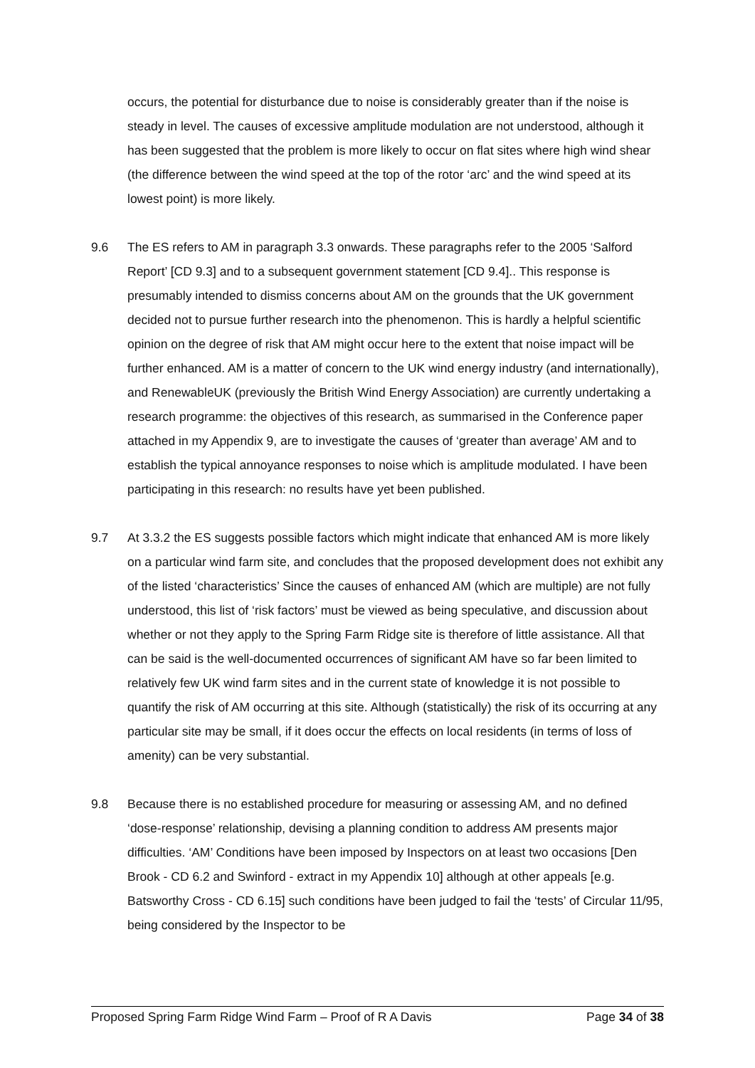occurs, the potential for disturbance due to noise is considerably greater than if the noise is steady in level. The causes of excessive amplitude modulation are not understood, although it has been suggested that the problem is more likely to occur on flat sites where high wind shear (the difference between the wind speed at the top of the rotor ‘arc’ and the wind speed at its lowest point) is more likely.
9.6 The ES refers to AM in paragraph 3.3 onwards. These paragraphs refer to the 2005 ‘Salford Report’ [CD 9.3] and to a subsequent government statement [CD 9.4].. This response is presumably intended to dismiss concerns about AM on the grounds that the UK government decided not to pursue further research into the phenomenon. This is hardly a helpful scientific opinion on the degree of risk that AM might occur here to the extent that noise impact will be further enhanced. AM is a matter of concern to the UK wind energy industry (and internationally), and RenewableUK (previously the British Wind Energy Association) are currently undertaking a research programme: the objectives of this research, as summarised in the Conference paper attached in my Appendix 9, are to investigate the causes of ‘greater than average’ AM and to establish the typical annoyance responses to noise which is amplitude modulated. I have been participating in this research: no results have yet been published.
9.7 At 3.3.2 the ES suggests possible factors which might indicate that enhanced AM is more likely on a particular wind farm site, and concludes that the proposed development does not exhibit any of the listed ‘characteristics’ Since the causes of enhanced AM (which are multiple) are not fully understood, this list of ‘risk factors’ must be viewed as being speculative, and discussion about whether or not they apply to the Spring Farm Ridge site is therefore of little assistance. All that can be said is the well-documented occurrences of significant AM have so far been limited to relatively few UK wind farm sites and in the current state of knowledge it is not possible to quantify the risk of AM occurring at this site. Although (statistically) the risk of its occurring at any particular site may be small, if it does occur the effects on local residents (in terms of loss of amenity) can be very substantial.
9.8 Because there is no established procedure for measuring or assessing AM, and no defined ‘dose-response’ relationship, devising a planning condition to address AM presents major difficulties. ‘AM’ Conditions have been imposed by Inspectors on at least two occasions [Den Brook - CD 6.2 and Swinford - extract in my Appendix 10] although at other appeals [e.g. Batsworthy Cross - CD 6.15] such conditions have been judged to fail the ‘tests’ of Circular 11/95, being considered by the Inspector to be
Proposed Spring Farm Ridge Wind Farm – Proof of R A Davis Page 34 of 38